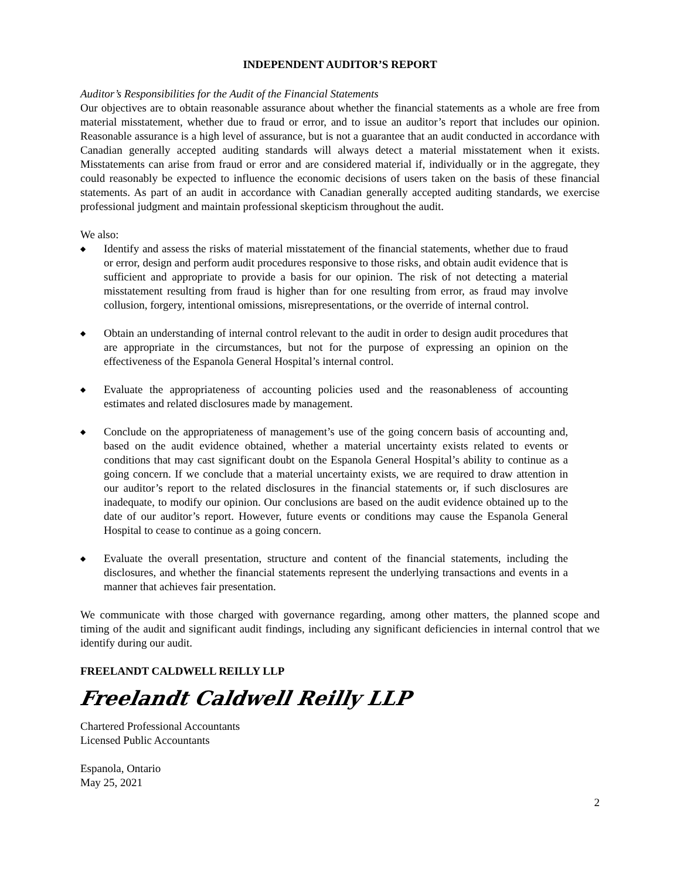INDEPENDENT AUDITOR’S REPORT
Auditor’s Responsibilities for the Audit of the Financial Statements
Our objectives are to obtain reasonable assurance about whether the financial statements as a whole are free from material misstatement, whether due to fraud or error, and to issue an auditor’s report that includes our opinion. Reasonable assurance is a high level of assurance, but is not a guarantee that an audit conducted in accordance with Canadian generally accepted auditing standards will always detect a material misstatement when it exists. Misstatements can arise from fraud or error and are considered material if, individually or in the aggregate, they could reasonably be expected to influence the economic decisions of users taken on the basis of these financial statements. As part of an audit in accordance with Canadian generally accepted auditing standards, we exercise professional judgment and maintain professional skepticism throughout the audit.
We also:
◆ Identify and assess the risks of material misstatement of the financial statements, whether due to fraud or error, design and perform audit procedures responsive to those risks, and obtain audit evidence that is sufficient and appropriate to provide a basis for our opinion. The risk of not detecting a material misstatement resulting from fraud is higher than for one resulting from error, as fraud may involve collusion, forgery, intentional omissions, misrepresentations, or the override of internal control.
◆ Obtain an understanding of internal control relevant to the audit in order to design audit procedures that are appropriate in the circumstances, but not for the purpose of expressing an opinion on the effectiveness of the Espanola General Hospital’s internal control.
◆ Evaluate the appropriateness of accounting policies used and the reasonableness of accounting estimates and related disclosures made by management.
◆ Conclude on the appropriateness of management’s use of the going concern basis of accounting and, based on the audit evidence obtained, whether a material uncertainty exists related to events or conditions that may cast significant doubt on the Espanola General Hospital’s ability to continue as a going concern. If we conclude that a material uncertainty exists, we are required to draw attention in our auditor’s report to the related disclosures in the financial statements or, if such disclosures are inadequate, to modify our opinion. Our conclusions are based on the audit evidence obtained up to the date of our auditor’s report. However, future events or conditions may cause the Espanola General Hospital to cease to continue as a going concern.
◆ Evaluate the overall presentation, structure and content of the financial statements, including the disclosures, and whether the financial statements represent the underlying transactions and events in a manner that achieves fair presentation.
We communicate with those charged with governance regarding, among other matters, the planned scope and timing of the audit and significant audit findings, including any significant deficiencies in internal control that we identify during our audit.
FREELANDT CALDWELL REILLY LLP
Freelandt Caldwell Reilly LLP
Chartered Professional Accountants
Licensed Public Accountants
Espanola, Ontario
May 25, 2021
2